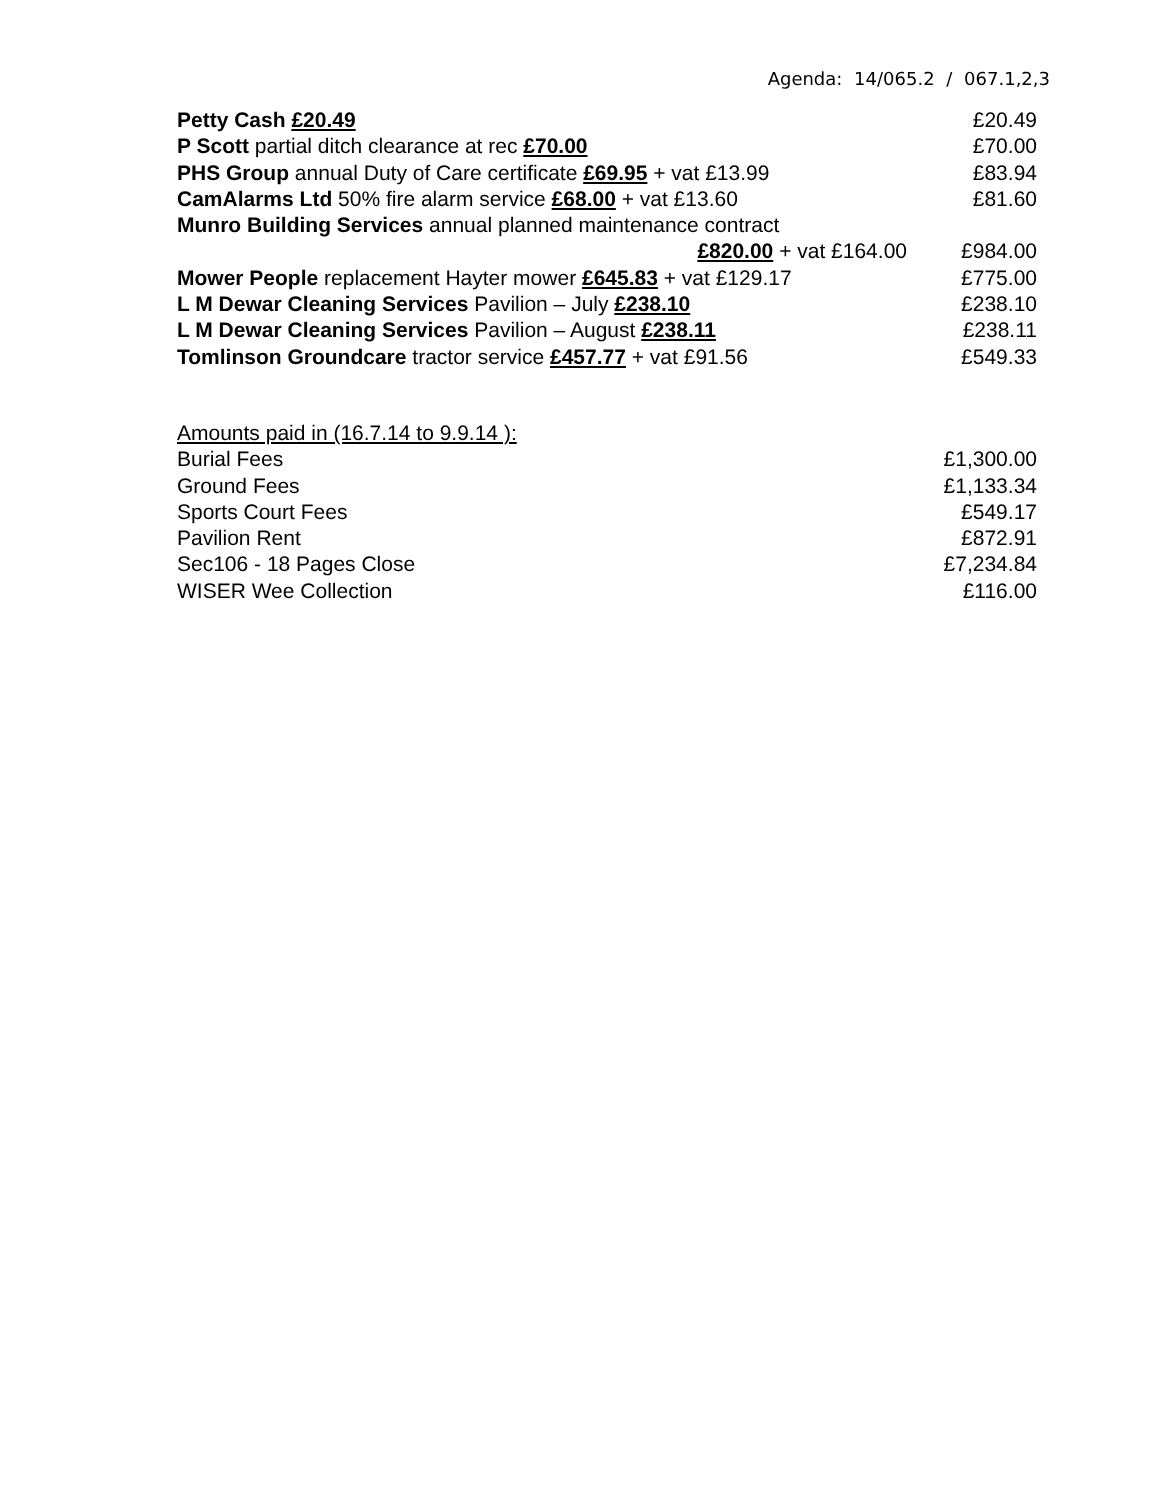Agenda: 14/065.2 / 067.1,2,3
| Petty Cash £20.49 | £20.49 |
| P Scott partial ditch clearance at rec £70.00 | £70.00 |
| PHS Group annual Duty of Care certificate £69.95 + vat £13.99 | £83.94 |
| CamAlarms Ltd 50% fire alarm service £68.00 + vat £13.60 | £81.60 |
| Munro Building Services annual planned maintenance contract | |
| £820.00 + vat £164.00 | £984.00 |
| Mower People replacement Hayter mower £645.83 + vat £129.17 | £775.00 |
| L M Dewar Cleaning Services Pavilion – July £238.10 | £238.10 |
| L M Dewar Cleaning Services Pavilion – August £238.11 | £238.11 |
| Tomlinson Groundcare tractor service £457.77 + vat £91.56 | £549.33 |
| Amounts paid in (16.7.14 to 9.9.14 ): | |
| Burial Fees | £1,300.00 |
| Ground Fees | £1,133.34 |
| Sports Court Fees | £549.17 |
| Pavilion Rent | £872.91 |
| Sec106 - 18 Pages Close | £7,234.84 |
| WISER Wee Collection | £116.00 |